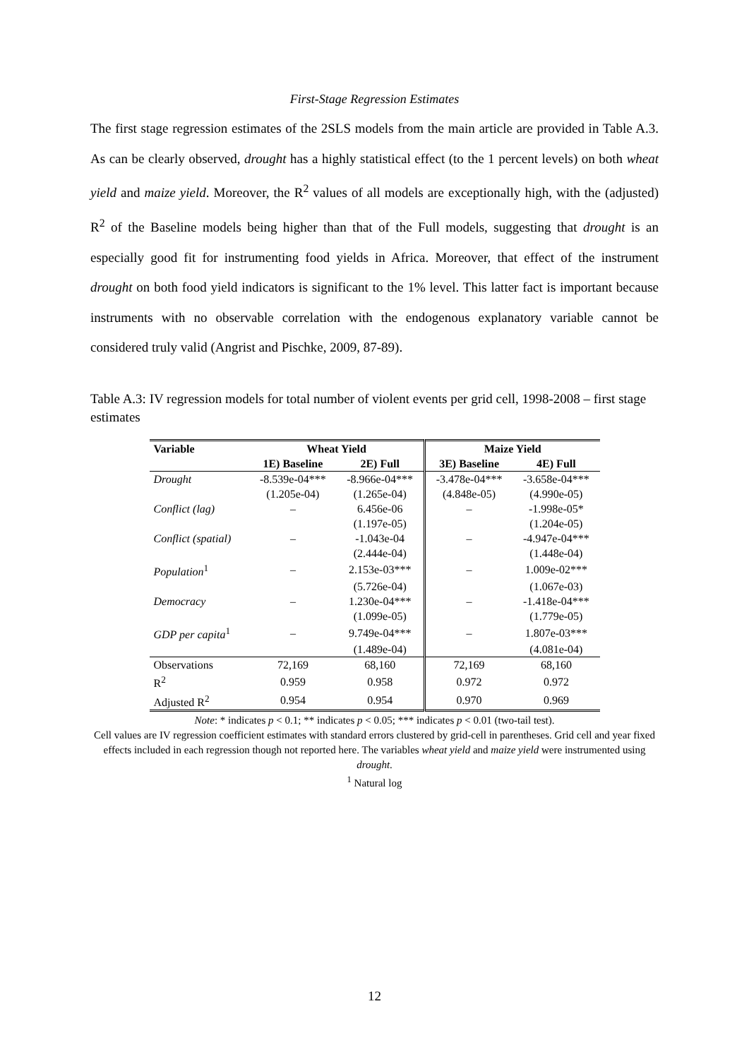First-Stage Regression Estimates
The first stage regression estimates of the 2SLS models from the main article are provided in Table A.3. As can be clearly observed, drought has a highly statistical effect (to the 1 percent levels) on both wheat yield and maize yield. Moreover, the R<sup>2</sup> values of all models are exceptionally high, with the (adjusted) R<sup>2</sup> of the Baseline models being higher than that of the Full models, suggesting that drought is an especially good fit for instrumenting food yields in Africa. Moreover, that effect of the instrument drought on both food yield indicators is significant to the 1% level. This latter fact is important because instruments with no observable correlation with the endogenous explanatory variable cannot be considered truly valid (Angrist and Pischke, 2009, 87-89).
Table A.3: IV regression models for total number of violent events per grid cell, 1998-2008 – first stage estimates
| Variable | Wheat Yield | | Maize Yield | |
| --- | --- | --- | --- | --- |
| | 1E) Baseline | 2E) Full | 3E) Baseline | 4E) Full |
| Drought | -8.539e-04*** | -8.966e-04*** | -3.478e-04*** | -3.658e-04*** |
| | (1.205e-04) | (1.265e-04) | (4.848e-05) | (4.990e-05) |
| Conflict (lag) | – | 6.456e-06 | – | -1.998e-05* |
| | | (1.197e-05) | | (1.204e-05) |
| Conflict (spatial) | – | -1.043e-04 | – | -4.947e-04*** |
| | | (2.444e-04) | | (1.448e-04) |
| Population<sup>1</sup> | – | 2.153e-03*** | – | 1.009e-02*** |
| | | (5.726e-04) | | (1.067e-03) |
| Democracy | – | 1.230e-04*** | – | -1.418e-04*** |
| | | (1.099e-05) | | (1.779e-05) |
| GDP per capita<sup>1</sup> | – | 9.749e-04*** | – | 1.807e-03*** |
| | | (1.489e-04) | | (4.081e-04) |
| Observations | 72,169 | 68,160 | 72,169 | 68,160 |
| R<sup>2</sup> | 0.959 | 0.958 | 0.972 | 0.972 |
| Adjusted R<sup>2</sup> | 0.954 | 0.954 | 0.970 | 0.969 |
Note: * indicates p < 0.1; ** indicates p < 0.05; *** indicates p < 0.01 (two-tail test).
Cell values are IV regression coefficient estimates with standard errors clustered by grid-cell in parentheses. Grid cell and year fixed effects included in each regression though not reported here. The variables wheat yield and maize yield were instrumented using drought.
<sup>1</sup> Natural log
12